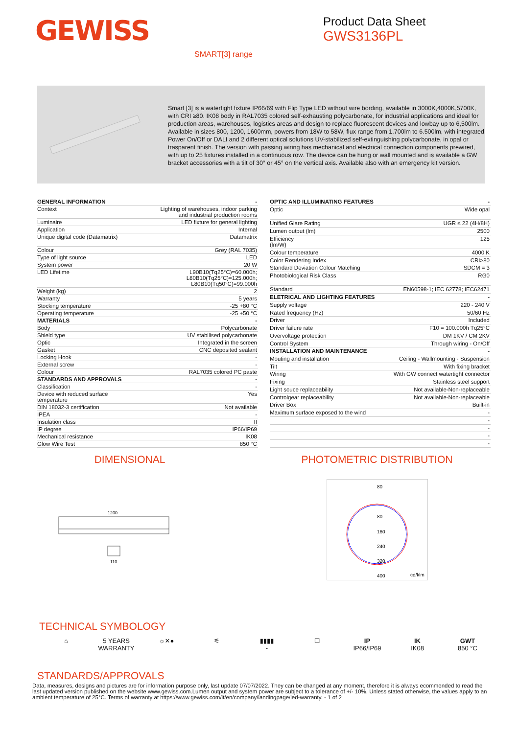GEWISS
Product Data Sheet
GWS3136PL
SMART[3] range
Smart [3] is a watertight fixture IP66/69 with Flip Type LED without wire bording, available in 3000K,4000K,5700K, with CRI ≥80. IK08 body in RAL7035 colored self-exhausting polycarbonate, for industrial applications and ideal for production areas, warehouses, logistics areas and design to replace fluorescent devices and lowbay up to 6,500lm. Available in sizes 800, 1200, 1600mm, powers from 18W to 58W, flux range from 1.700lm to 6.500lm, with integrated Power On/Off or DALI and 2 different optical solutions UV-stabilized self-extinguishing polycarbonate, in opal or trasparent finish. The version with passing wiring has mechanical and electrical connection components prewired, with up to 25 fixtures installed in a continuous row. The device can be hung or wall mounted and is available a GW bracket accessories with a tilt of 30° or 45° on the vertical axis. Available also with an emergency kit version.
| GENERAL INFORMATION | - |
| Context | Lighting of warehouses, indoor parking and industrial production rooms |
| Luminaire | LED fixture for general lighting |
| Application | Internal |
| Unique digital code (Datamatrix) | Datamatrix |
| Colour | Grey (RAL 7035) |
| Type of light source | LED |
| System power | 20 W |
| LED Lifetime | L90B10(Tq25°C)=60.000h; L80B10(Tq25°C)=125.000h; L80B10(Tq50°C)=99.000h |
| Weight (kg) | 2 |
| Warranty | 5 years |
| Stocking temperature | -25 +80 °C |
| Operating temperature | -25 +50 °C |
| MATERIALS | - |
| Body | Polycarbonate |
| Shield type | UV stabilised polycarbonate |
| Optic | Integrated in the screen |
| Gasket | CNC deposited sealant |
| Locking Hook | - |
| External screw | - |
| Colour | RAL7035 colored PC paste |
| STANDARDS AND APPROVALS | - |
| Classification | - |
| Device with reduced surface temperature | Yes |
| DIN 18032-3 certification | Not available |
| IPEA | - |
| Insulation class | II |
| IP degree | IP66/IP69 |
| Mechanical resistance | IK08 |
| Glow Wire Test | 850 °C |
| OPTIC AND ILLUMINATING FEATURES | - |
| Optic | Wide opal |
| Unified Glare Rating | UGR ≤ 22 (4H/8H) |
| Lumen output (lm) | 2500 |
| Efficiency (lm/W) | 125 |
| Colour temperature | 4000 K |
| Color Rendering Index | CRI>80 |
| Standard Deviation Colour Matching | SDCM = 3 |
| Photobiological Risk Class | RG0 |
| Standard | EN60598-1; IEC 62778; IEC62471 |
| ELETRICAL AND LIGHTING FEATURES | - |
| Supply voltage | 220 - 240 V |
| Rated frequency (Hz) | 50/60 Hz |
| Driver | Included |
| Driver failure rate | F10 = 100.000h Tq25°C |
| Overvoltage protection | DM 1KV / CM 2KV |
| Control System | Through wiring - On/Off |
| INSTALLATION AND MAINTENANCE | - |
| Mouting and installation | Ceiling - Wallmounting - Suspension |
| Tilt | With fixing bracket |
| Wiring | With GW connect watertight connector |
| Fixing | Stainless steel support |
| Light souce replaceability | Not available-Non-replaceable |
| Controlgear replaceability | Not available-Non-replaceable |
| Driver Box | Built-in |
| Maximum surface exposed to the wind | - |
| | - |
| | - |
| | - |
| | - |
DIMENSIONAL
1200
110
PHOTOMETRIC DISTRIBUTION
80
80
160
240
320
400
cd/klm
TECHNICAL SYMBOLOGY
⌂
5 YEARS WARRANTY
☼✕●
⚟
▮▮▮▮
-
☐
IP
IP66/IP69
IK
IK08
GWT
850 °C
STANDARDS/APPROVALS
Data, measures, designs and pictures are for information purpose only, last update 07/07/2022. They can be changed at any moment, therefore it is always ecommended to read the last updated version published on the website www.gewiss.com.Lumen output and system power are subject to a tolerance of +/- 10%. Unless stated otherwise, the values apply to an ambient temperature of 25°C. Terms of warranty at https://www.gewiss.com/it/en/company/landingpage/led-warranty. - 1 of 2